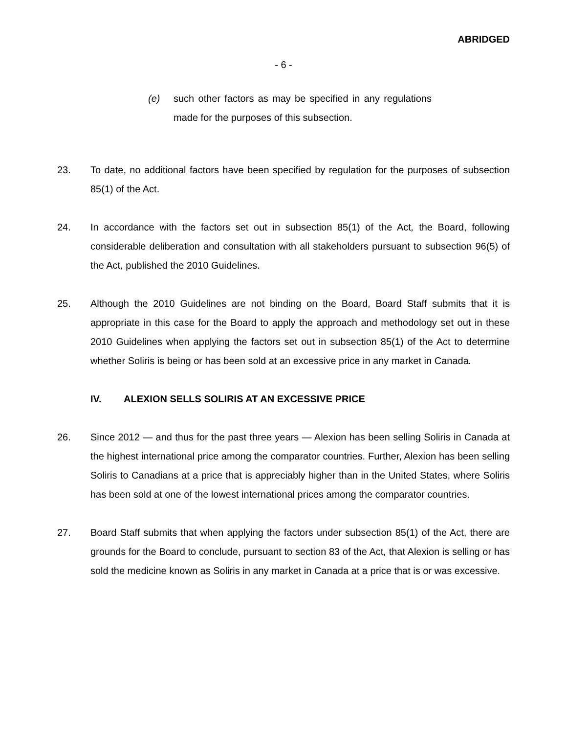ABRIDGED
- 6 -
(e) such other factors as may be specified in any regulations made for the purposes of this subsection.
23. To date, no additional factors have been specified by regulation for the purposes of subsection 85(1) of the Act.
24. In accordance with the factors set out in subsection 85(1) of the Act, the Board, following considerable deliberation and consultation with all stakeholders pursuant to subsection 96(5) of the Act, published the 2010 Guidelines.
25. Although the 2010 Guidelines are not binding on the Board, Board Staff submits that it is appropriate in this case for the Board to apply the approach and methodology set out in these 2010 Guidelines when applying the factors set out in subsection 85(1) of the Act to determine whether Soliris is being or has been sold at an excessive price in any market in Canada.
IV. ALEXION SELLS SOLIRIS AT AN EXCESSIVE PRICE
26. Since 2012 — and thus for the past three years — Alexion has been selling Soliris in Canada at the highest international price among the comparator countries. Further, Alexion has been selling Soliris to Canadians at a price that is appreciably higher than in the United States, where Soliris has been sold at one of the lowest international prices among the comparator countries.
27. Board Staff submits that when applying the factors under subsection 85(1) of the Act, there are grounds for the Board to conclude, pursuant to section 83 of the Act, that Alexion is selling or has sold the medicine known as Soliris in any market in Canada at a price that is or was excessive.